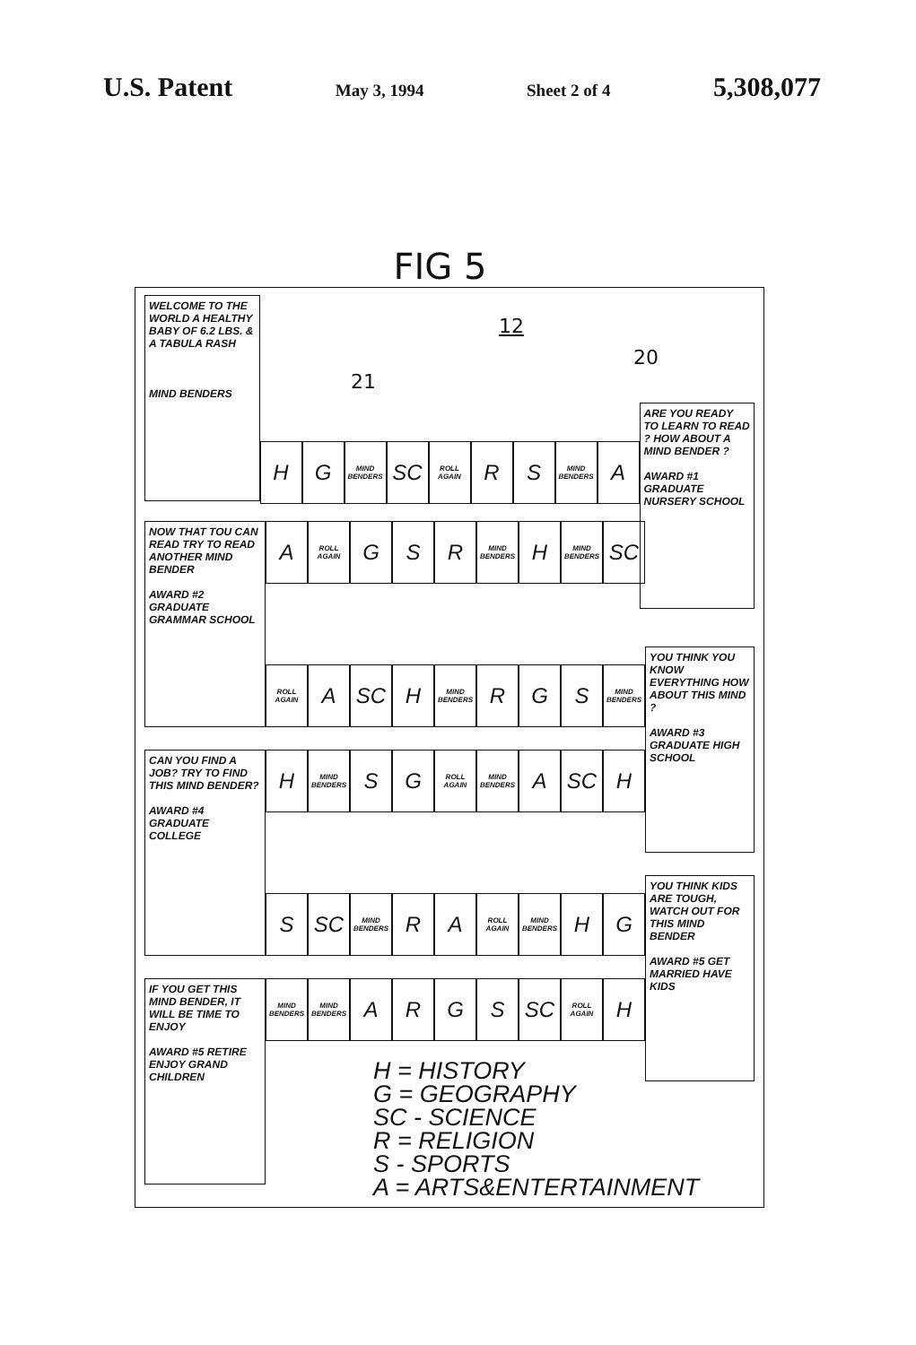U.S. Patent May 3, 1994 Sheet 2 of 4 5,308,077
FIG 5
12
20
21
WELCOME TO THE WORLD A HEALTHY BABY OF 6.2 LBS. & A TABULA RASH
MIND BENDERS
H G
MIND BENDERS
SC
ROLL AGAIN
R S
MIND BENDERS
A
ARE YOU READY TO LEARN TO READ ? HOW ABOUT A MIND BENDER ?
AWARD #1 GRADUATE NURSERY SCHOOL
NOW THAT TOU CAN READ TRY TO READ ANOTHER MIND BENDER
AWARD #2 GRADUATE GRAMMAR SCHOOL
A
ROLL AGAIN
G S R
MIND BENDERS
H
MIND BENDERS
SC
ROLL AGAIN
A SC H
MIND BENDERS
R G S
MIND BENDERS
YOU THINK YOU KNOW EVERYTHING HOW ABOUT THIS MIND ?
AWARD #3 GRADUATE HIGH SCHOOL
CAN YOU FIND A JOB? TRY TO FIND THIS MIND BENDER?
AWARD #4 GRADUATE COLLEGE
H
MIND BENDERS
S G
ROLL AGAIN
MIND BENDERS
A SC H
S SC
MIND BENDERS
R A
ROLL AGAIN
MIND BENDERS
H G
YOU THINK KIDS ARE TOUGH, WATCH OUT FOR THIS MIND BENDER
AWARD #5 GET MARRIED HAVE KIDS
IF YOU GET THIS MIND BENDER, IT WILL BE TIME TO ENJOY
AWARD #5 RETIRE ENJOY GRAND CHILDREN
MIND BENDERS
MIND BENDERS
A R G S SC
ROLL AGAIN
H
H = HISTORY
G = GEOGRAPHY
SC - SCIENCE
R = RELIGION
S - SPORTS
A = ARTS&ENTERTAINMENT